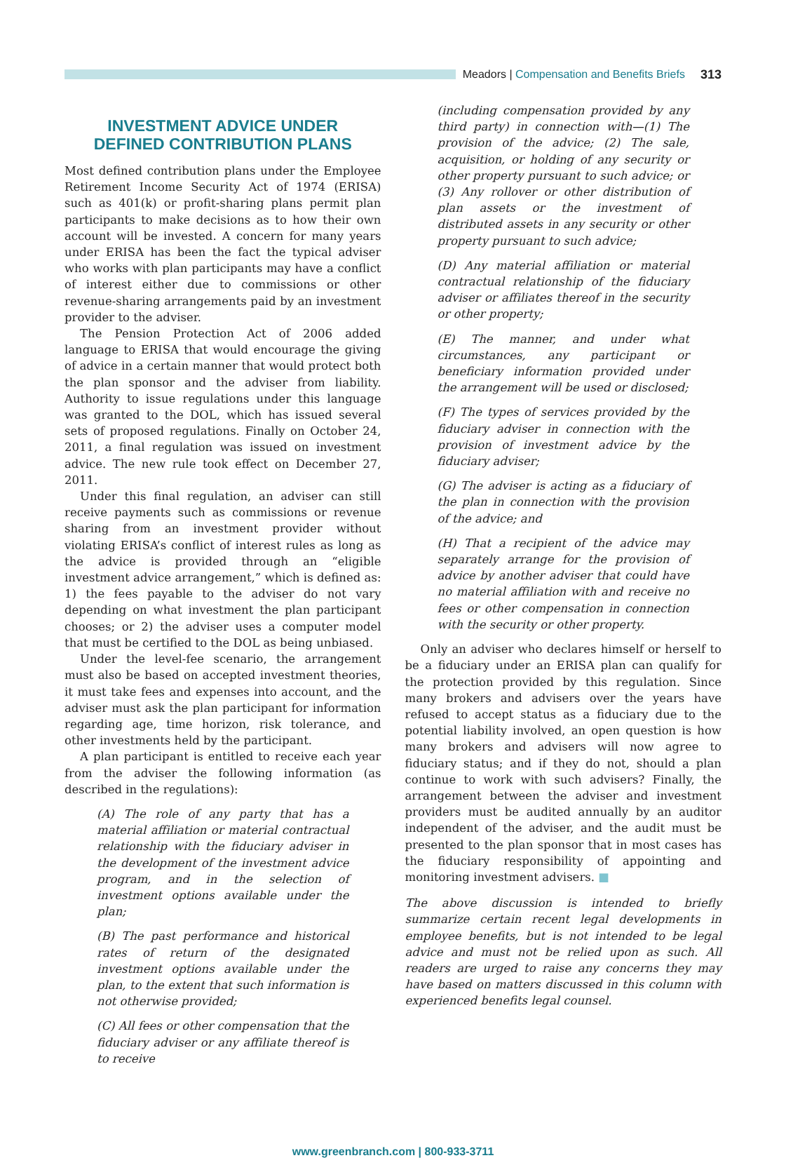Meadors | Compensation and Benefits Briefs 313
INVESTMENT ADVICE UNDER
DEFINED CONTRIBUTION PLANS
Most defined contribution plans under the Employee Retirement Income Security Act of 1974 (ERISA) such as 401(k) or profit-sharing plans permit plan participants to make decisions as to how their own account will be invested. A concern for many years under ERISA has been the fact the typical adviser who works with plan participants may have a conflict of interest either due to commissions or other revenue-sharing arrangements paid by an investment provider to the adviser.
The Pension Protection Act of 2006 added language to ERISA that would encourage the giving of advice in a certain manner that would protect both the plan sponsor and the adviser from liability. Authority to issue regulations under this language was granted to the DOL, which has issued several sets of proposed regulations. Finally on October 24, 2011, a final regulation was issued on investment advice. The new rule took effect on December 27, 2011.
Under this final regulation, an adviser can still receive payments such as commissions or revenue sharing from an investment provider without violating ERISA’s conflict of interest rules as long as the advice is provided through an “eligible investment advice arrangement,” which is defined as: 1) the fees payable to the adviser do not vary depending on what investment the plan participant chooses; or 2) the adviser uses a computer model that must be certified to the DOL as being unbiased.
Under the level-fee scenario, the arrangement must also be based on accepted investment theories, it must take fees and expenses into account, and the adviser must ask the plan participant for information regarding age, time horizon, risk tolerance, and other investments held by the participant.
A plan participant is entitled to receive each year from the adviser the following information (as described in the regulations):
(A) The role of any party that has a material affiliation or material contractual relationship with the fiduciary adviser in the development of the investment advice program, and in the selection of investment options available under the plan;
(B) The past performance and historical rates of return of the designated investment options available under the plan, to the extent that such information is not otherwise provided;
(C) All fees or other compensation that the fiduciary adviser or any affiliate thereof is to receive
(including compensation provided by any third party) in connection with—(1) The provision of the advice; (2) The sale, acquisition, or holding of any security or other property pursuant to such advice; or (3) Any rollover or other distribution of plan assets or the investment of distributed assets in any security or other property pursuant to such advice;
(D) Any material affiliation or material contractual relationship of the fiduciary adviser or affiliates thereof in the security or other property;
(E) The manner, and under what circumstances, any participant or beneficiary information provided under the arrangement will be used or disclosed;
(F) The types of services provided by the fiduciary adviser in connection with the provision of investment advice by the fiduciary adviser;
(G) The adviser is acting as a fiduciary of the plan in connection with the provision of the advice; and
(H) That a recipient of the advice may separately arrange for the provision of advice by another adviser that could have no material affiliation with and receive no fees or other compensation in connection with the security or other property.
Only an adviser who declares himself or herself to be a fiduciary under an ERISA plan can qualify for the protection provided by this regulation. Since many brokers and advisers over the years have refused to accept status as a fiduciary due to the potential liability involved, an open question is how many brokers and advisers will now agree to fiduciary status; and if they do not, should a plan continue to work with such advisers? Finally, the arrangement between the adviser and investment providers must be audited annually by an auditor independent of the adviser, and the audit must be presented to the plan sponsor that in most cases has the fiduciary responsibility of appointing and monitoring investment advisers. ■
The above discussion is intended to briefly summarize certain recent legal developments in employee benefits, but is not intended to be legal advice and must not be relied upon as such. All readers are urged to raise any concerns they may have based on matters discussed in this column with experienced benefits legal counsel.
www.greenbranch.com | 800-933-3711